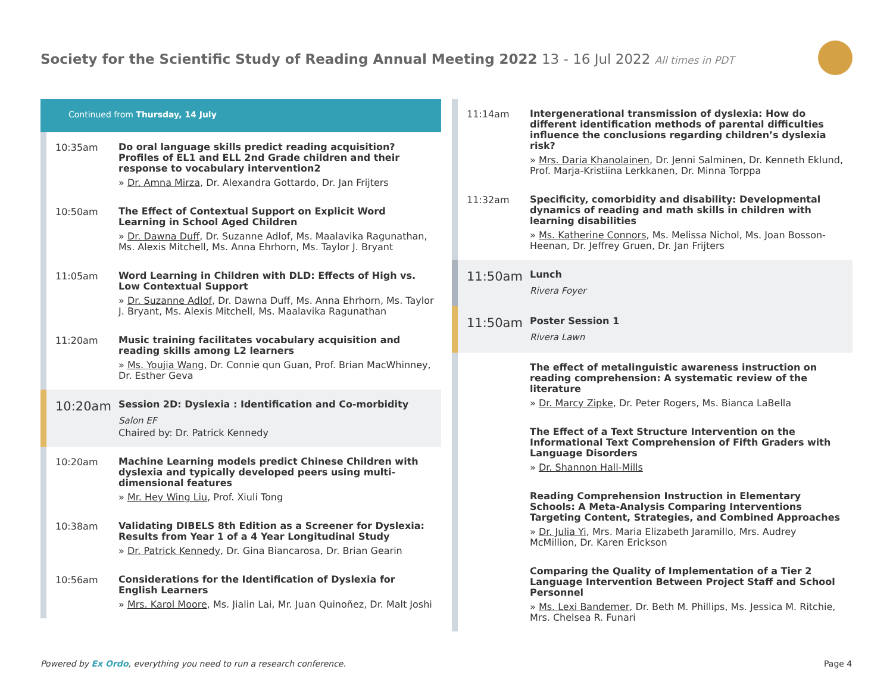Society for the Scientific Study of Reading Annual Meeting 2022 13 - 16 Jul 2022 All times in PDT
Continued from Thursday, 14 July
10:35am
Do oral language skills predict reading acquisition? Profiles of EL1 and ELL 2nd Grade children and their response to vocabulary intervention2
» Dr. Amna Mirza, Dr. Alexandra Gottardo, Dr. Jan Frijters
10:50am
The Effect of Contextual Support on Explicit Word Learning in School Aged Children
» Dr. Dawna Duff, Dr. Suzanne Adlof, Ms. Maalavika Ragunathan, Ms. Alexis Mitchell, Ms. Anna Ehrhorn, Ms. Taylor J. Bryant
11:05am
Word Learning in Children with DLD: Effects of High vs. Low Contextual Support
» Dr. Suzanne Adlof, Dr. Dawna Duff, Ms. Anna Ehrhorn, Ms. Taylor J. Bryant, Ms. Alexis Mitchell, Ms. Maalavika Ragunathan
11:20am
Music training facilitates vocabulary acquisition and reading skills among L2 learners
» Ms. Youjia Wang, Dr. Connie qun Guan, Prof. Brian MacWhinney, Dr. Esther Geva
10:20am
Session 2D: Dyslexia : Identification and Co-morbidity
Salon EF
Chaired by: Dr. Patrick Kennedy
10:20am
Machine Learning models predict Chinese Children with dyslexia and typically developed peers using multi-dimensional features
» Mr. Hey Wing Liu, Prof. Xiuli Tong
10:38am
Validating DIBELS 8th Edition as a Screener for Dyslexia: Results from Year 1 of a 4 Year Longitudinal Study
» Dr. Patrick Kennedy, Dr. Gina Biancarosa, Dr. Brian Gearin
10:56am
Considerations for the Identification of Dyslexia for English Learners
» Mrs. Karol Moore, Ms. Jialin Lai, Mr. Juan Quinoñez, Dr. Malt Joshi
11:14am
Intergenerational transmission of dyslexia: How do different identification methods of parental difficulties influence the conclusions regarding children’s dyslexia risk?
» Mrs. Daria Khanolainen, Dr. Jenni Salminen, Dr. Kenneth Eklund, Prof. Marja-Kristiina Lerkkanen, Dr. Minna Torppa
11:32am
Specificity, comorbidity and disability: Developmental dynamics of reading and math skills in children with learning disabilities
» Ms. Katherine Connors, Ms. Melissa Nichol, Ms. Joan Bosson-Heenan, Dr. Jeffrey Gruen, Dr. Jan Frijters
11:50am
Lunch
Rivera Foyer
11:50am
Poster Session 1
Rivera Lawn
The effect of metalinguistic awareness instruction on reading comprehension: A systematic review of the literature
» Dr. Marcy Zipke, Dr. Peter Rogers, Ms. Bianca LaBella
The Effect of a Text Structure Intervention on the Informational Text Comprehension of Fifth Graders with Language Disorders
» Dr. Shannon Hall-Mills
Reading Comprehension Instruction in Elementary Schools: A Meta-Analysis Comparing Interventions Targeting Content, Strategies, and Combined Approaches
» Dr. Julia Yi, Mrs. Maria Elizabeth Jaramillo, Mrs. Audrey McMillion, Dr. Karen Erickson
Comparing the Quality of Implementation of a Tier 2 Language Intervention Between Project Staff and School Personnel
» Ms. Lexi Bandemer, Dr. Beth M. Phillips, Ms. Jessica M. Ritchie, Mrs. Chelsea R. Funari
Powered by Ex Ordo, everything you need to run a research conference.
Page 4